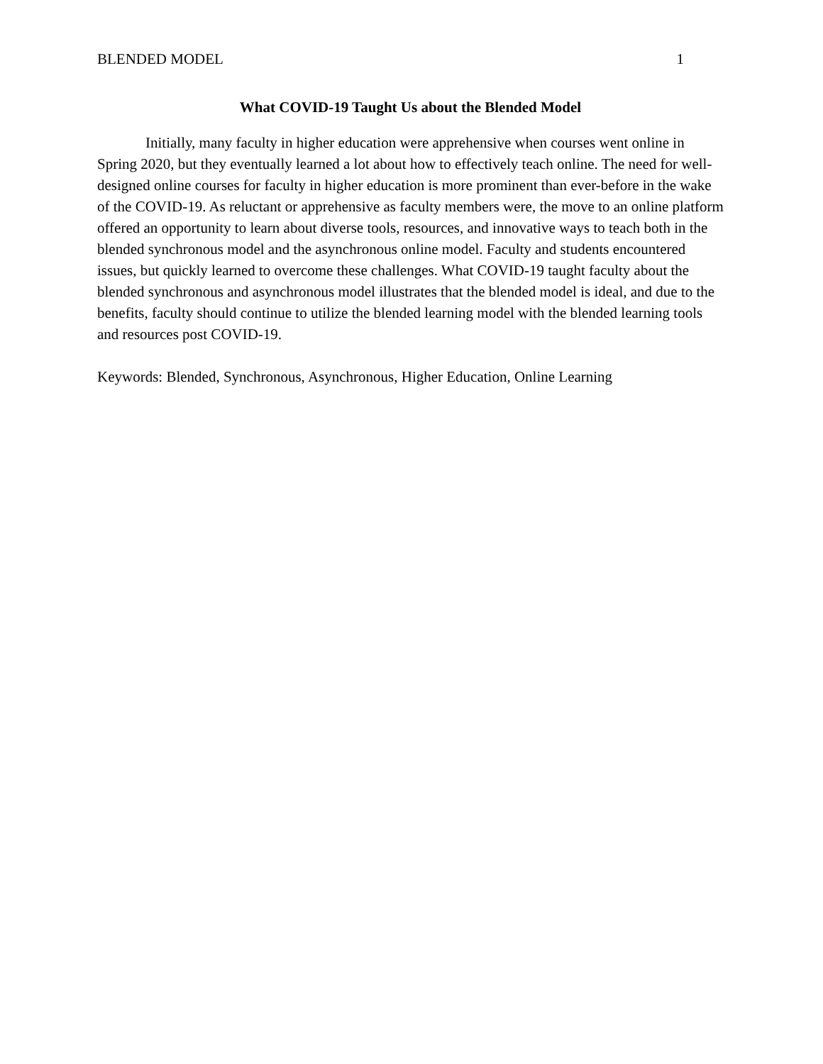BLENDED MODEL 1
What COVID-19 Taught Us about the Blended Model
Initially, many faculty in higher education were apprehensive when courses went online in Spring 2020, but they eventually learned a lot about how to effectively teach online. The need for well-designed online courses for faculty in higher education is more prominent than ever-before in the wake of the COVID-19. As reluctant or apprehensive as faculty members were, the move to an online platform offered an opportunity to learn about diverse tools, resources, and innovative ways to teach both in the blended synchronous model and the asynchronous online model. Faculty and students encountered issues, but quickly learned to overcome these challenges. What COVID-19 taught faculty about the blended synchronous and asynchronous model illustrates that the blended model is ideal, and due to the benefits, faculty should continue to utilize the blended learning model with the blended learning tools and resources post COVID-19.
Keywords: Blended, Synchronous, Asynchronous, Higher Education, Online Learning